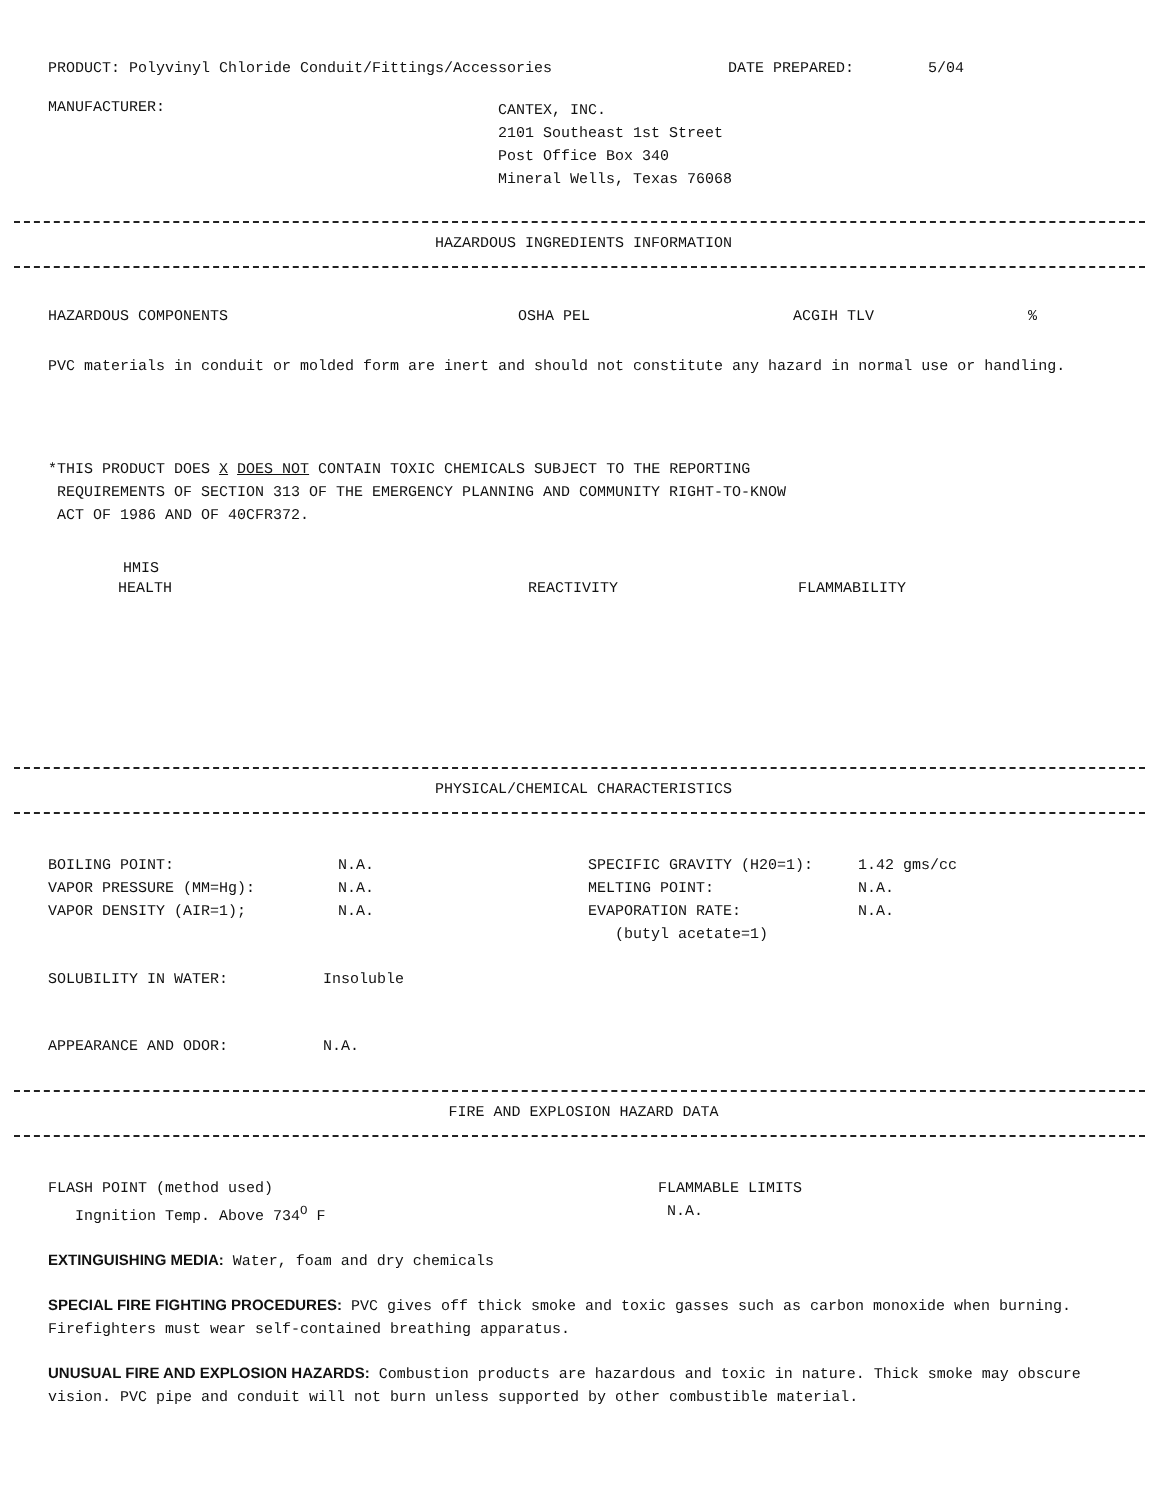PRODUCT: Polyvinyl Chloride Conduit/Fittings/Accessories DATE PREPARED: 5/04
MANUFACTURER: CANTEX, INC.
2101 Southeast 1st Street
Post Office Box 340
Mineral Wells, Texas 76068
HAZARDOUS INGREDIENTS INFORMATION
HAZARDOUS COMPONENTS OSHA PEL ACGIH TLV%
PVC materials in conduit or molded form are inert and should not constitute any hazard in normal use or handling.
*THIS PRODUCT DOES X DOES NOT CONTAIN TOXIC CHEMICALS SUBJECT TO THE REPORTING
REQUIREMENTS OF SECTION 313 OF THE EMERGENCY PLANNING AND COMMUNITY RIGHT-TO-KNOW
ACT OF 1986 AND OF 40CFR372.
HMIS
HEALTH REACTIVITY FLAMMABILITY
PHYSICAL/CHEMICAL CHARACTERISTICS
BOILING POINT: N.A. SPECIFIC GRAVITY (H20=1): 1.42 gms/cc
VAPOR PRESSURE (MM=Hg): N.A. MELTING POINT: N.A.
VAPOR DENSITY (AIR=1); N.A. EVAPORATION RATE:
(butyl acetate=1) N.A.
SOLUBILITY IN WATER: Insoluble
APPEARANCE AND ODOR: N.A.
FIRE AND EXPLOSION HAZARD DATA
FLASH POINT (method used)
Ingnition Temp. Above 734<sup>O</sup> F FLAMMABLE LIMITS
N.A.
EXTINGUISHING MEDIA: Water, foam and dry chemicals
SPECIAL FIRE FIGHTING PROCEDURES: PVC gives off thick smoke and toxic gasses such as carbon monoxide when burning. Firefighters must wear self-contained breathing apparatus.
UNUSUAL FIRE AND EXPLOSION HAZARDS: Combustion products are hazardous and toxic in nature. Thick smoke may obscure vision. PVC pipe and conduit will not burn unless supported by other combustible material.